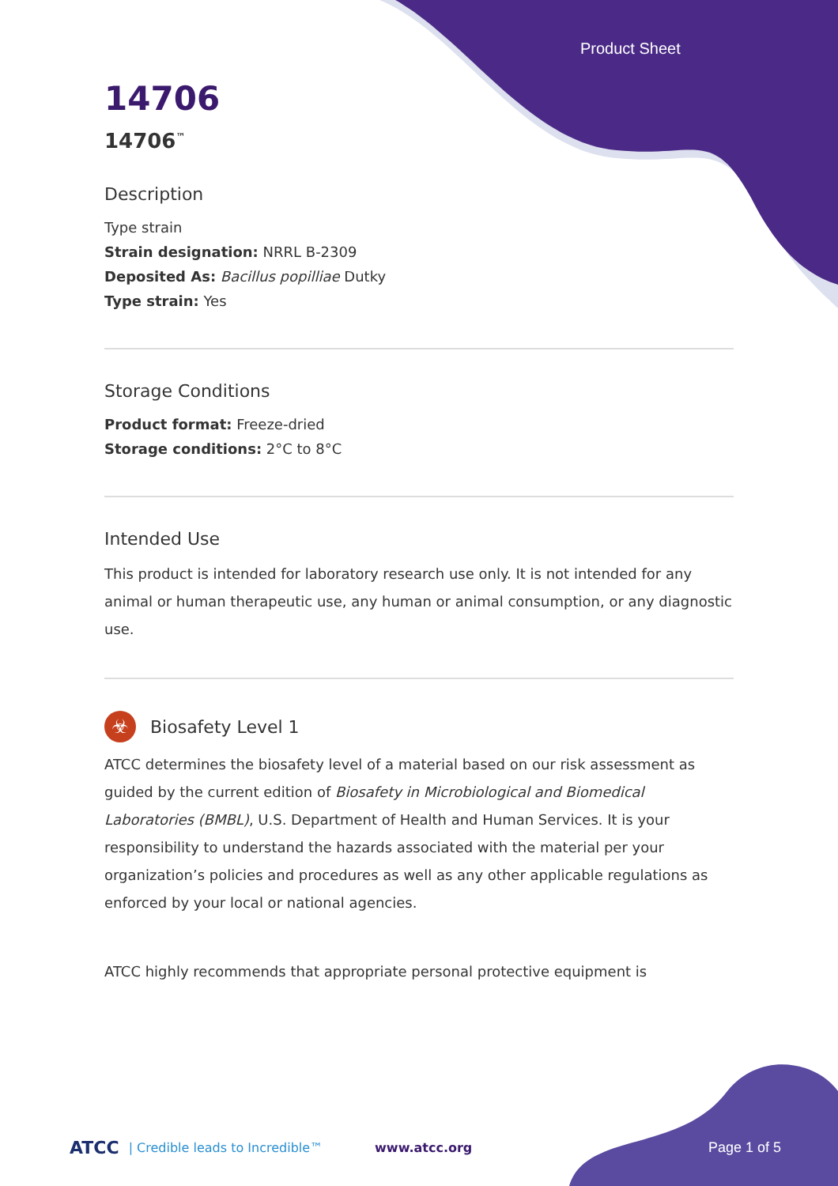Product Sheet
14706
14706<sup>™</sup>
Description
Type strain
Strain designation: NRRL B-2309
Deposited As: Bacillus popilliae Dutky
Type strain: Yes
Storage Conditions
Product format: Freeze-dried
Storage conditions: 2°C to 8°C
Intended Use
This product is intended for laboratory research use only. It is not intended for any animal or human therapeutic use, any human or animal consumption, or any diagnostic use.
☣
Biosafety Level 1
ATCC determines the biosafety level of a material based on our risk assessment as guided by the current edition of Biosafety in Microbiological and Biomedical Laboratories (BMBL), U.S. Department of Health and Human Services. It is your responsibility to understand the hazards associated with the material per your organization’s policies and procedures as well as any other applicable regulations as enforced by your local or national agencies.
ATCC highly recommends that appropriate personal protective equipment is
ATCC | Credible leads to Incredible™ www.atcc.org Page 1 of 5